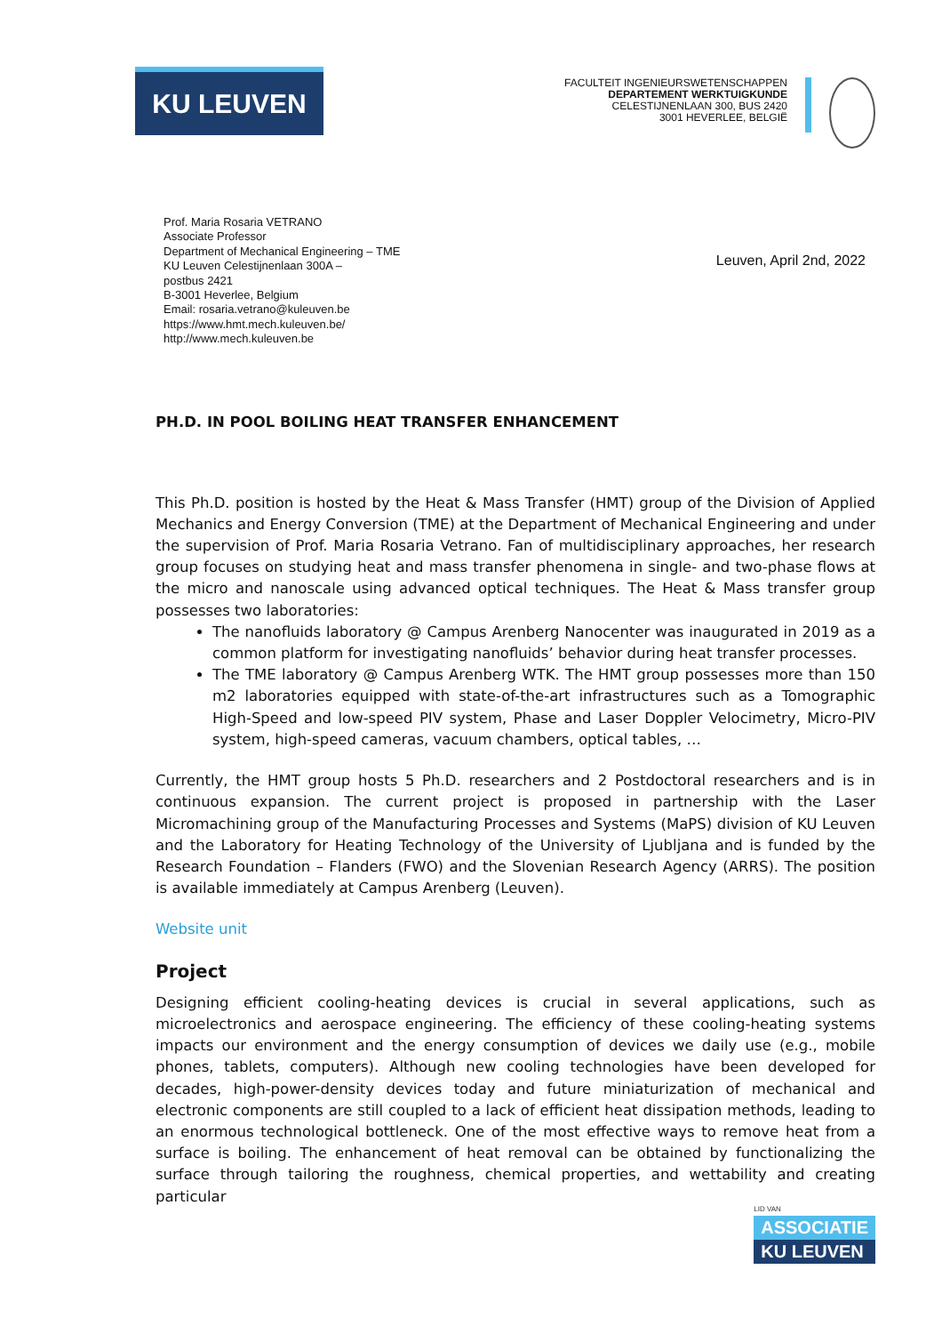KU LEUVEN
FACULTEIT INGENIEURSWETENSCHAPPEN
DEPARTEMENT WERKTUIGKUNDE
CELESTIJNENLAAN 300, BUS 2420
3001 HEVERLEE, BELGIË
Prof. Maria Rosaria VETRANO
Associate Professor
Department of Mechanical Engineering – TME
KU Leuven Celestijnenlaan 300A –
postbus 2421
B-3001 Heverlee, Belgium
Email: rosaria.vetrano@kuleuven.be
https://www.hmt.mech.kuleuven.be/
http://www.mech.kuleuven.be
Leuven, April 2nd, 2022
PH.D. IN POOL BOILING HEAT TRANSFER ENHANCEMENT
This Ph.D. position is hosted by the Heat & Mass Transfer (HMT) group of the Division of Applied Mechanics and Energy Conversion (TME) at the Department of Mechanical Engineering and under the supervision of Prof. Maria Rosaria Vetrano. Fan of multidisciplinary approaches, her research group focuses on studying heat and mass transfer phenomena in single- and two-phase flows at the micro and nanoscale using advanced optical techniques. The Heat & Mass transfer group possesses two laboratories:
The nanofluids laboratory @ Campus Arenberg Nanocenter was inaugurated in 2019 as a common platform for investigating nanofluids’ behavior during heat transfer processes.
The TME laboratory @ Campus Arenberg WTK. The HMT group possesses more than 150 m2 laboratories equipped with state-of-the-art infrastructures such as a Tomographic High-Speed and low-speed PIV system, Phase and Laser Doppler Velocimetry, Micro-PIV system, high-speed cameras, vacuum chambers, optical tables, …
Currently, the HMT group hosts 5 Ph.D. researchers and 2 Postdoctoral researchers and is in continuous expansion. The current project is proposed in partnership with the Laser Micromachining group of the Manufacturing Processes and Systems (MaPS) division of KU Leuven and the Laboratory for Heating Technology of the University of Ljubljana and is funded by the Research Foundation – Flanders (FWO) and the Slovenian Research Agency (ARRS). The position is available immediately at Campus Arenberg (Leuven).
Website unit
Project
Designing efficient cooling-heating devices is crucial in several applications, such as microelectronics and aerospace engineering. The efficiency of these cooling-heating systems impacts our environment and the energy consumption of devices we daily use (e.g., mobile phones, tablets, computers). Although new cooling technologies have been developed for decades, high-power-density devices today and future miniaturization of mechanical and electronic components are still coupled to a lack of efficient heat dissipation methods, leading to an enormous technological bottleneck. One of the most effective ways to remove heat from a surface is boiling. The enhancement of heat removal can be obtained by functionalizing the surface through tailoring the roughness, chemical properties, and wettability and creating particular
LID VAN
ASSOCIATIE
KU LEUVEN